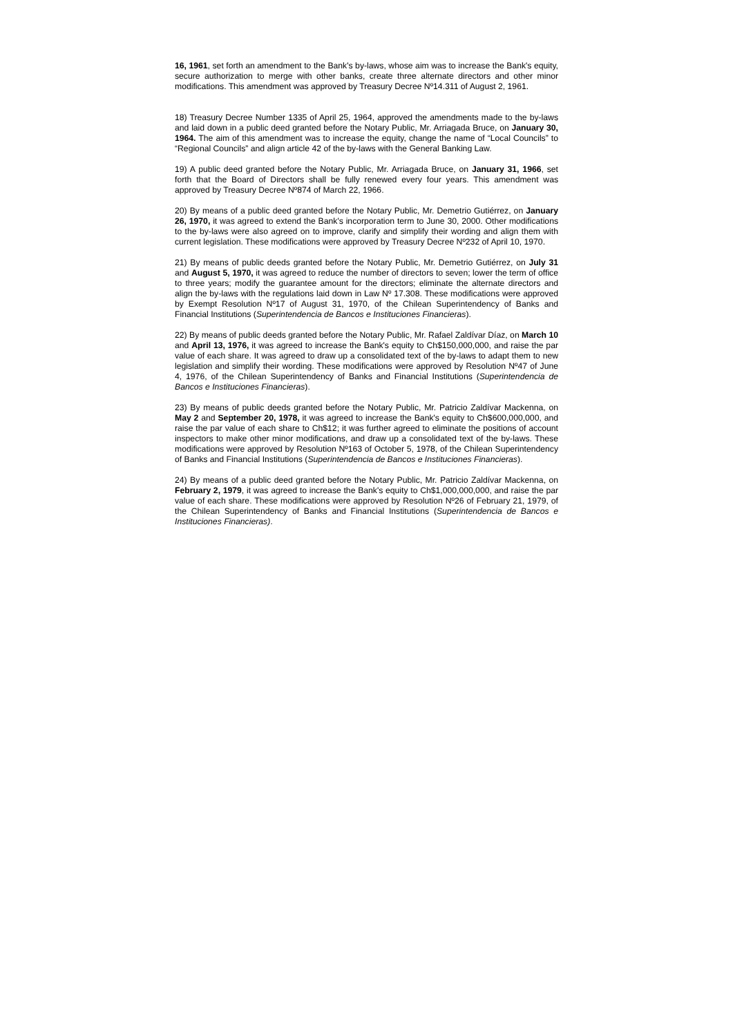16, 1961, set forth an amendment to the Bank's by-laws, whose aim was to increase the Bank's equity, secure authorization to merge with other banks, create three alternate directors and other minor modifications. This amendment was approved by Treasury Decree Nº14.311 of August 2, 1961.
18) Treasury Decree Number 1335 of April 25, 1964, approved the amendments made to the by-laws and laid down in a public deed granted before the Notary Public, Mr. Arriagada Bruce, on January 30, 1964. The aim of this amendment was to increase the equity, change the name of “Local Councils” to “Regional Councils” and align article 42 of the by-laws with the General Banking Law.
19) A public deed granted before the Notary Public, Mr. Arriagada Bruce, on January 31, 1966, set forth that the Board of Directors shall be fully renewed every four years. This amendment was approved by Treasury Decree Nº874 of March 22, 1966.
20) By means of a public deed granted before the Notary Public, Mr. Demetrio Gutiérrez, on January 26, 1970, it was agreed to extend the Bank's incorporation term to June 30, 2000. Other modifications to the by-laws were also agreed on to improve, clarify and simplify their wording and align them with current legislation. These modifications were approved by Treasury Decree Nº232 of April 10, 1970.
21) By means of public deeds granted before the Notary Public, Mr. Demetrio Gutiérrez, on July 31 and August 5, 1970, it was agreed to reduce the number of directors to seven; lower the term of office to three years; modify the guarantee amount for the directors; eliminate the alternate directors and align the by-laws with the regulations laid down in Law Nº 17.308. These modifications were approved by Exempt Resolution Nº17 of August 31, 1970, of the Chilean Superintendency of Banks and Financial Institutions (Superintendencia de Bancos e Instituciones Financieras).
22) By means of public deeds granted before the Notary Public, Mr. Rafael Zaldívar Díaz, on March 10 and April 13, 1976, it was agreed to increase the Bank's equity to Ch$150,000,000, and raise the par value of each share. It was agreed to draw up a consolidated text of the by-laws to adapt them to new legislation and simplify their wording. These modifications were approved by Resolution Nº47 of June 4, 1976, of the Chilean Superintendency of Banks and Financial Institutions (Superintendencia de Bancos e Instituciones Financieras).
23) By means of public deeds granted before the Notary Public, Mr. Patricio Zaldívar Mackenna, on May 2 and September 20, 1978, it was agreed to increase the Bank's equity to Ch$600,000,000, and raise the par value of each share to Ch$12; it was further agreed to eliminate the positions of account inspectors to make other minor modifications, and draw up a consolidated text of the by-laws. These modifications were approved by Resolution Nº163 of October 5, 1978, of the Chilean Superintendency of Banks and Financial Institutions (Superintendencia de Bancos e Instituciones Financieras).
24) By means of a public deed granted before the Notary Public, Mr. Patricio Zaldívar Mackenna, on February 2, 1979, it was agreed to increase the Bank's equity to Ch$1,000,000,000, and raise the par value of each share. These modifications were approved by Resolution Nº26 of February 21, 1979, of the Chilean Superintendency of Banks and Financial Institutions (Superintendencia de Bancos e Instituciones Financieras).